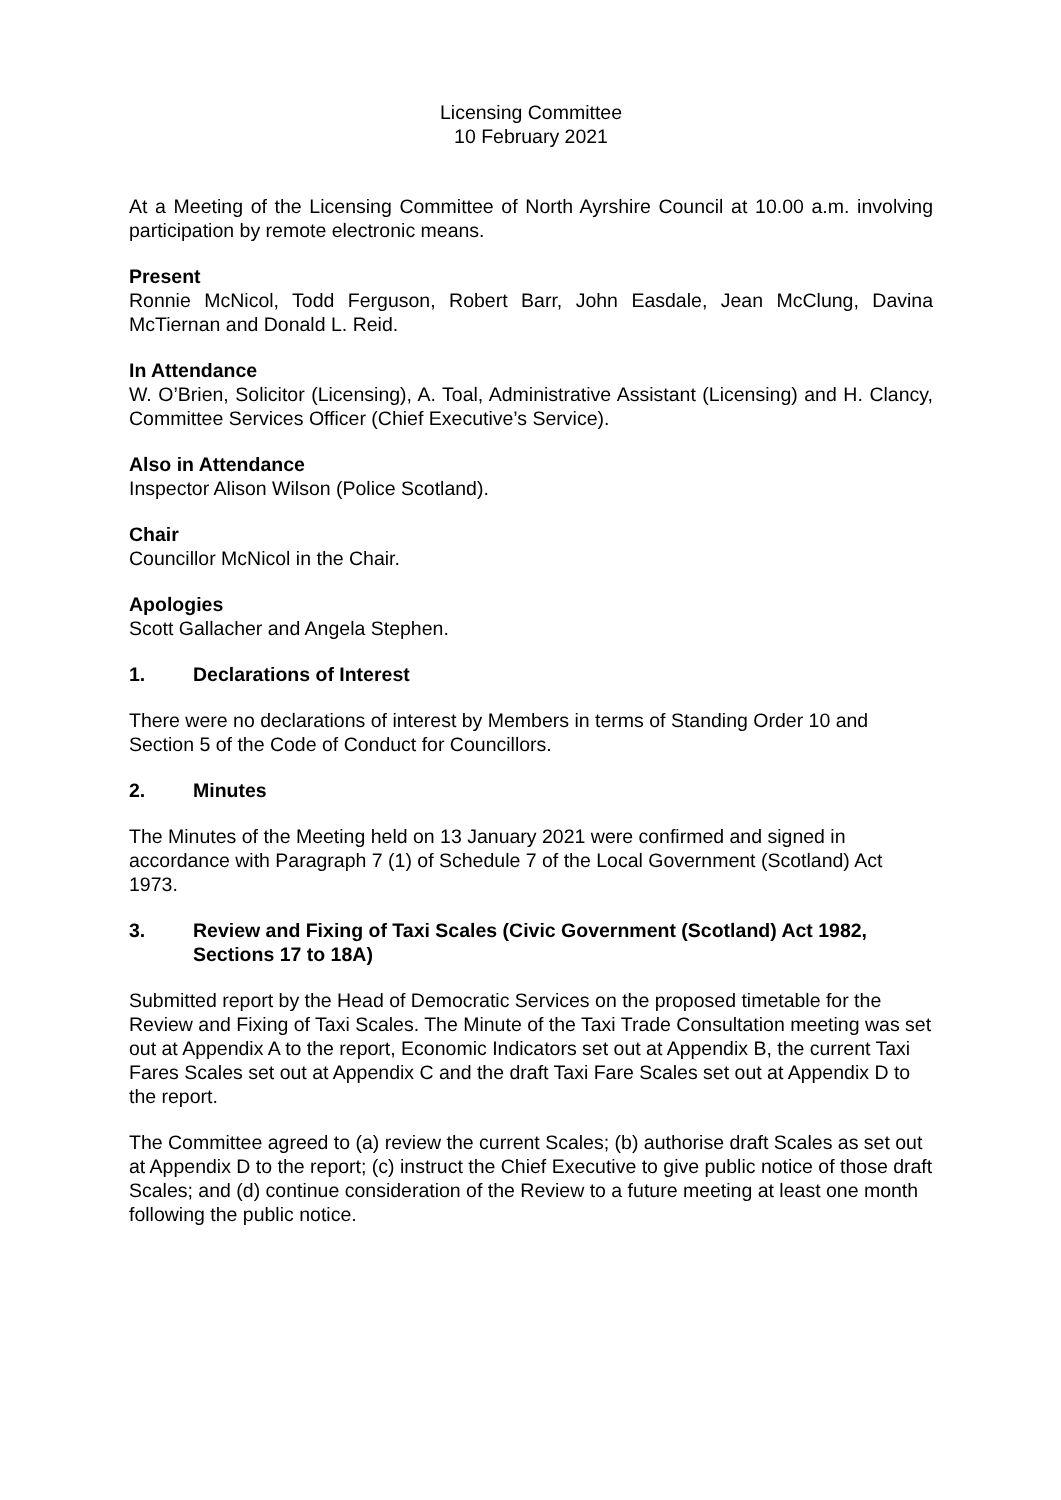Licensing Committee
10 February 2021
At a Meeting of the Licensing Committee of North Ayrshire Council at 10.00 a.m. involving participation by remote electronic means.
Present
Ronnie McNicol, Todd Ferguson, Robert Barr, John Easdale, Jean McClung, Davina McTiernan and Donald L. Reid.
In Attendance
W. O’Brien, Solicitor (Licensing), A. Toal, Administrative Assistant (Licensing) and H. Clancy, Committee Services Officer (Chief Executive’s Service).
Also in Attendance
Inspector Alison Wilson (Police Scotland).
Chair
Councillor McNicol in the Chair.
Apologies
Scott Gallacher and Angela Stephen.
1. Declarations of Interest
There were no declarations of interest by Members in terms of Standing Order 10 and Section 5 of the Code of Conduct for Councillors.
2. Minutes
The Minutes of the Meeting held on 13 January 2021 were confirmed and signed in accordance with Paragraph 7 (1) of Schedule 7 of the Local Government (Scotland) Act 1973.
3. Review and Fixing of Taxi Scales (Civic Government (Scotland) Act 1982, Sections 17 to 18A)
Submitted report by the Head of Democratic Services on the proposed timetable for the Review and Fixing of Taxi Scales. The Minute of the Taxi Trade Consultation meeting was set out at Appendix A to the report, Economic Indicators set out at Appendix B, the current Taxi Fares Scales set out at Appendix C and the draft Taxi Fare Scales set out at Appendix D to the report.
The Committee agreed to (a) review the current Scales; (b) authorise draft Scales as set out at Appendix D to the report; (c) instruct the Chief Executive to give public notice of those draft Scales; and (d) continue consideration of the Review to a future meeting at least one month following the public notice.